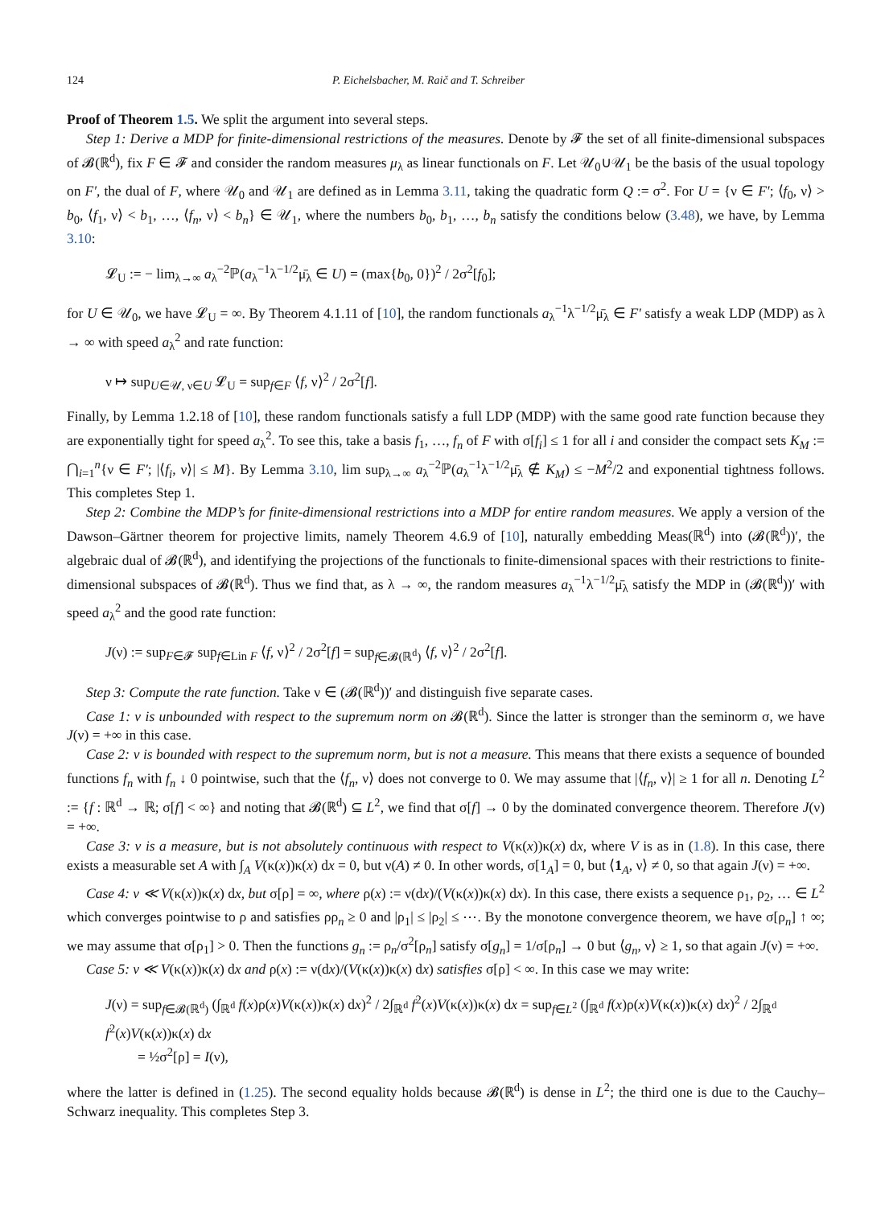124 P. Eichelsbacher, M. Raič and T. Schreiber
Proof of Theorem 1.5. We split the argument into several steps.
Step 1: Derive a MDP for finite-dimensional restrictions of the measures. Denote by 𝓕 the set of all finite-dimensional subspaces of 𝓑(ℝ<sup>d</sup>), fix F ∈ 𝓕 and consider the random measures μ<sub>λ</sub> as linear functionals on F. Let 𝒰<sub>0</sub>∪𝒰<sub>1</sub> be the basis of the usual topology on F′, the dual of F, where 𝒰<sub>0</sub> and 𝒰<sub>1</sub> are defined as in Lemma 3.11, taking the quadratic form Q := σ<sup>2</sup>. For U = {ν ∈ F′; ⟨f<sub>0</sub>, ν⟩ > b<sub>0</sub>, ⟨f<sub>1</sub>, ν⟩ < b<sub>1</sub>, …, ⟨f<sub>n</sub>, ν⟩ < b<sub>n</sub>} ∈ 𝒰<sub>1</sub>, where the numbers b<sub>0</sub>, b<sub>1</sub>, …, b<sub>n</sub> satisfy the conditions below (3.48), we have, by Lemma 3.10:
𝓛<sub>U</sub> := − lim<sub>λ→∞</sub> a<sub>λ</sub><sup>−2</sup>ℙ(a<sub>λ</sub><sup>−1</sup>λ<sup>−1/2</sup>μ̄<sub>λ</sub> ∈ U) = (max{b<sub>0</sub>, 0})<sup>2</sup> / 2σ<sup>2</sup>[f<sub>0</sub>];
for U ∈ 𝒰<sub>0</sub>, we have 𝓛<sub>U</sub> = ∞. By Theorem 4.1.11 of [10], the random functionals a<sub>λ</sub><sup>−1</sup>λ<sup>−1/2</sup>μ̄<sub>λ</sub> ∈ F′ satisfy a weak LDP (MDP) as λ → ∞ with speed a<sub>λ</sub><sup>2</sup> and rate function:
ν ↦ sup<sub>U∈𝒰, ν∈U</sub> 𝓛<sub>U</sub> = sup<sub>f∈F</sub> ⟨f, ν⟩<sup>2</sup> / 2σ<sup>2</sup>[f].
Finally, by Lemma 1.2.18 of [10], these random functionals satisfy a full LDP (MDP) with the same good rate function because they are exponentially tight for speed a<sub>λ</sub><sup>2</sup>. To see this, take a basis f<sub>1</sub>, …, f<sub>n</sub> of F with σ[f<sub>i</sub>] ≤ 1 for all i and consider the compact sets K<sub>M</sub> := ⋂<sub>i=1</sub><sup>n</sup>{ν ∈ F′; |⟨f<sub>i</sub>, ν⟩| ≤ M}. By Lemma 3.10, lim sup<sub>λ→∞</sub> a<sub>λ</sub><sup>−2</sup>ℙ(a<sub>λ</sub><sup>−1</sup>λ<sup>−1/2</sup>μ̄<sub>λ</sub> ∉ K<sub>M</sub>) ≤ −M<sup>2</sup>/2 and exponential tightness follows. This completes Step 1.
Step 2: Combine the MDP’s for finite-dimensional restrictions into a MDP for entire random measures. We apply a version of the Dawson–Gärtner theorem for projective limits, namely Theorem 4.6.9 of [10], naturally embedding Meas(ℝ<sup>d</sup>) into (𝓑(ℝ<sup>d</sup>))′, the algebraic dual of 𝓑(ℝ<sup>d</sup>), and identifying the projections of the functionals to finite-dimensional spaces with their restrictions to finite-dimensional subspaces of 𝓑(ℝ<sup>d</sup>). Thus we find that, as λ → ∞, the random measures a<sub>λ</sub><sup>−1</sup>λ<sup>−1/2</sup>μ̄<sub>λ</sub> satisfy the MDP in (𝓑(ℝ<sup>d</sup>))′ with speed a<sub>λ</sub><sup>2</sup> and the good rate function:
J(ν) := sup<sub>F∈𝓕</sub> sup<sub>f∈Lin F</sub> ⟨f, ν⟩<sup>2</sup> / 2σ<sup>2</sup>[f] = sup<sub>f∈𝓑(ℝ<sup>d</sup>)</sub> ⟨f, ν⟩<sup>2</sup> / 2σ<sup>2</sup>[f].
Step 3: Compute the rate function. Take ν ∈ (𝓑(ℝ<sup>d</sup>))′ and distinguish five separate cases.
Case 1: ν is unbounded with respect to the supremum norm on 𝓑(ℝ<sup>d</sup>). Since the latter is stronger than the seminorm σ, we have J(ν) = +∞ in this case.
Case 2: ν is bounded with respect to the supremum norm, but is not a measure. This means that there exists a sequence of bounded functions f<sub>n</sub> with f<sub>n</sub> ↓ 0 pointwise, such that the ⟨f<sub>n</sub>, ν⟩ does not converge to 0. We may assume that |⟨f<sub>n</sub>, ν⟩| ≥ 1 for all n. Denoting L<sup>2</sup> := {f : ℝ<sup>d</sup> → ℝ; σ[f] < ∞} and noting that 𝓑(ℝ<sup>d</sup>) ⊆ L<sup>2</sup>, we find that σ[f] → 0 by the dominated convergence theorem. Therefore J(ν) = +∞.
Case 3: ν is a measure, but is not absolutely continuous with respect to V(κ(x))κ(x) dx, where V is as in (1.8). In this case, there exists a measurable set A with ∫<sub>A</sub> V(κ(x))κ(x) dx = 0, but ν(A) ≠ 0. In other words, σ[1<sub>A</sub>] = 0, but ⟨1<sub>A</sub>, ν⟩ ≠ 0, so that again J(ν) = +∞.
Case 4: ν ≪ V(κ(x))κ(x) dx, but σ[ρ] = ∞, where ρ(x) := ν(dx)/(V(κ(x))κ(x) dx). In this case, there exists a sequence ρ<sub>1</sub>, ρ<sub>2</sub>, … ∈ L<sup>2</sup> which converges pointwise to ρ and satisfies ρρ<sub>n</sub> ≥ 0 and |ρ<sub>1</sub>| ≤ |ρ<sub>2</sub>| ≤ ⋯. By the monotone convergence theorem, we have σ[ρ<sub>n</sub>] ↑ ∞; we may assume that σ[ρ<sub>1</sub>] > 0. Then the functions g<sub>n</sub> := ρ<sub>n</sub>/σ<sup>2</sup>[ρ<sub>n</sub>] satisfy σ[g<sub>n</sub>] = 1/σ[ρ<sub>n</sub>] → 0 but ⟨g<sub>n</sub>, ν⟩ ≥ 1, so that again J(ν) = +∞.
Case 5: ν ≪ V(κ(x))κ(x) dx and ρ(x) := ν(dx)/(V(κ(x))κ(x) dx) satisfies σ[ρ] < ∞. In this case we may write:
J(ν) = sup<sub>f∈𝓑(ℝ<sup>d</sup>)</sub> (∫<sub>ℝ<sup>d</sup></sub> f(x)ρ(x)V(κ(x))κ(x) dx)<sup>2</sup> / 2∫<sub>ℝ<sup>d</sup></sub> f<sup>2</sup>(x)V(κ(x))κ(x) dx = sup<sub>f∈L<sup>2</sup></sub> (∫<sub>ℝ<sup>d</sup></sub> f(x)ρ(x)V(κ(x))κ(x) dx)<sup>2</sup> / 2∫<sub>ℝ<sup>d</sup></sub> f<sup>2</sup>(x)V(κ(x))κ(x) dx
= ½σ<sup>2</sup>[ρ] = I(ν),
where the latter is defined in (1.25). The second equality holds because 𝓑(ℝ<sup>d</sup>) is dense in L<sup>2</sup>; the third one is due to the Cauchy–Schwarz inequality. This completes Step 3.